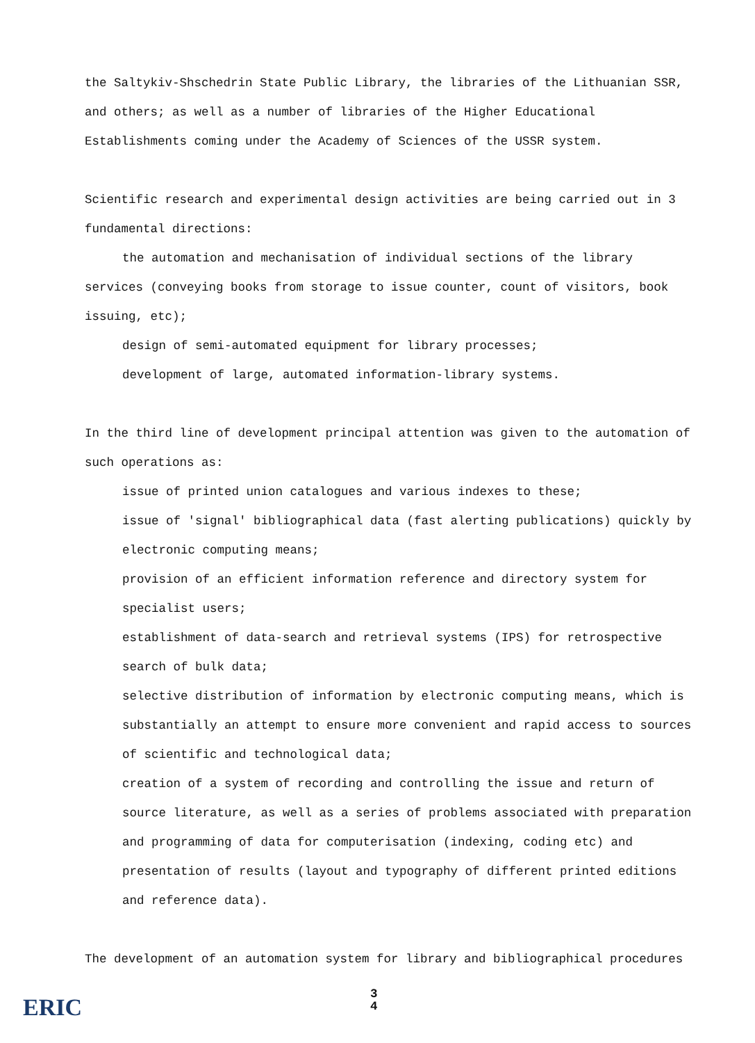the Saltykiv-Shschedrin State Public Library, the libraries of the Lithuanian SSR, and others; as well as a number of libraries of the Higher Educational Establishments coming under the Academy of Sciences of the USSR system.
Scientific research and experimental design activities are being carried out in 3 fundamental directions:
the automation and mechanisation of individual sections of the library
services (conveying books from storage to issue counter, count of visitors, book issuing, etc);
design of semi-automated equipment for library processes;
development of large, automated information-library systems.
In the third line of development principal attention was given to the automation of such operations as:
issue of printed union catalogues and various indexes to these;
issue of 'signal' bibliographical data (fast alerting publications) quickly by electronic computing means;
provision of an efficient information reference and directory system for specialist users;
establishment of data-search and retrieval systems (IPS) for retrospective search of bulk data;
selective distribution of information by electronic computing means, which is substantially an attempt to ensure more convenient and rapid access to sources of scientific and technological data;
creation of a system of recording and controlling the issue and return of source literature, as well as a series of problems associated with preparation and programming of data for computerisation (indexing, coding etc) and presentation of results (layout and typography of different printed editions and reference data).
The development of an automation system for library and bibliographical procedures
ERIC
3
4